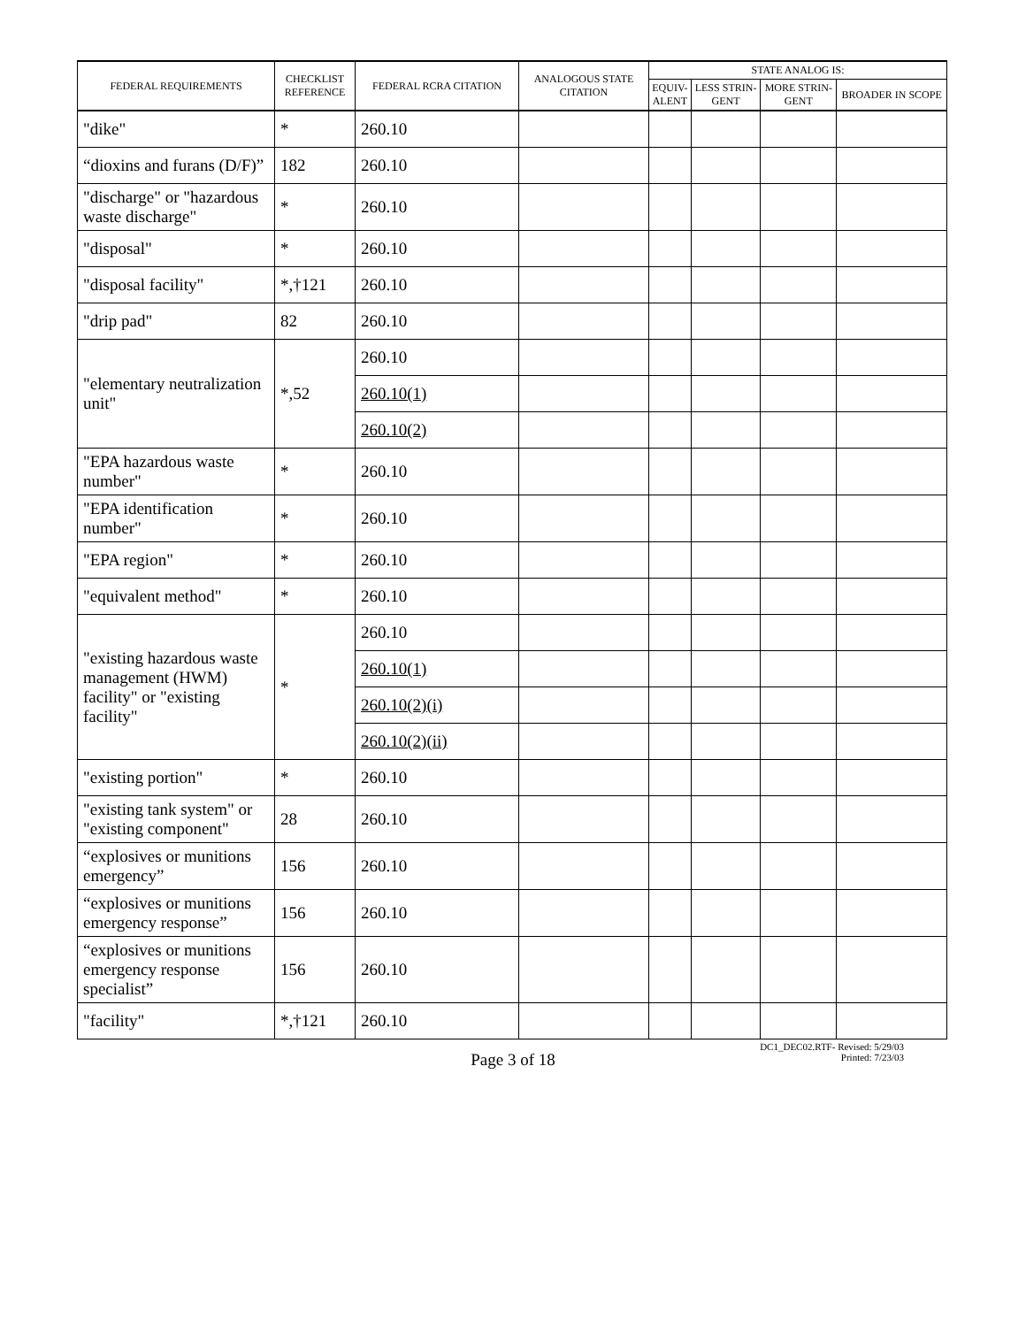| FEDERAL REQUIREMENTS | CHECKLIST REFERENCE | FEDERAL RCRA CITATION | ANALOGOUS STATE CITATION | STATE ANALOG IS: | | | |
| --- | --- | --- | --- | --- | --- | --- | --- |
| | | | | EQUIV- ALENT | LESS STRIN- GENT | MORE STRIN- GENT | BROADER IN SCOPE |
| "dike" | * | 260.10 | | | | | |
| “dioxins and furans (D/F)” | 182 | 260.10 | | | | | |
| "discharge" or "hazardous waste discharge" | * | 260.10 | | | | | |
| "disposal" | * | 260.10 | | | | | |
| "disposal facility" | *,†121 | 260.10 | | | | | |
| "drip pad" | 82 | 260.10 | | | | | |
| "elementary neutralization unit" | *,52 | 260.10 | | | | | |
| | | 260.10(1) | | | | | |
| | | 260.10(2) | | | | | |
| "EPA hazardous waste number" | * | 260.10 | | | | | |
| "EPA identification number" | * | 260.10 | | | | | |
| "EPA region" | * | 260.10 | | | | | |
| "equivalent method" | * | 260.10 | | | | | |
| "existing hazardous waste management (HWM) facility" or "existing facility" | * | 260.10 | | | | | |
| | | 260.10(1) | | | | | |
| | | 260.10(2)(i) | | | | | |
| | | 260.10(2)(ii) | | | | | |
| "existing portion" | * | 260.10 | | | | | |
| "existing tank system" or "existing component" | 28 | 260.10 | | | | | |
| “explosives or munitions emergency” | 156 | 260.10 | | | | | |
| “explosives or munitions emergency response” | 156 | 260.10 | | | | | |
| “explosives or munitions emergency response specialist” | 156 | 260.10 | | | | | |
| "facility" | *,†121 | 260.10 | | | | | |
DC1_DEC02.RTF- Revised: 5/29/03
Printed: 7/23/03
Page 3 of 18